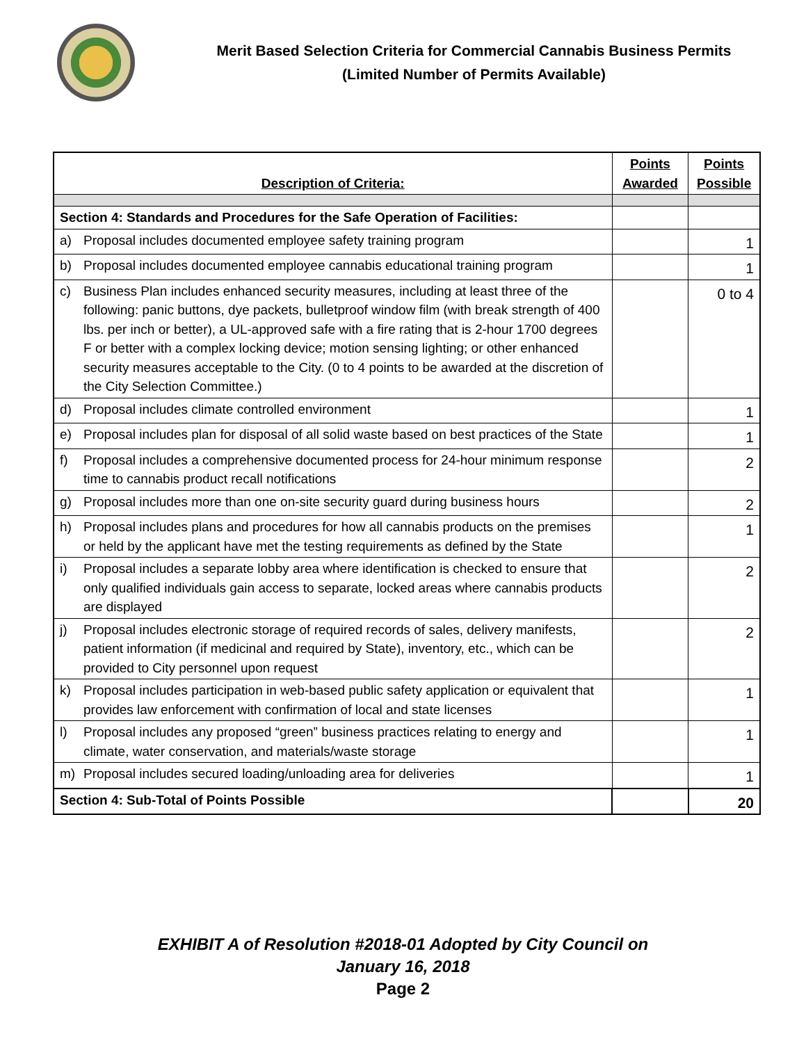Merit Based Selection Criteria for Commercial Cannabis Business Permits
(Limited Number of Permits Available)
| Description of Criteria: | Points Awarded | Points Possible |
| --- | --- | --- |
| Section 4: Standards and Procedures for the Safe Operation of Facilities: | | |
| a) Proposal includes documented employee safety training program | | 1 |
| b) Proposal includes documented employee cannabis educational training program | | 1 |
| c) Business Plan includes enhanced security measures, including at least three of the following: panic buttons, dye packets, bulletproof window film (with break strength of 400 lbs. per inch or better), a UL-approved safe with a fire rating that is 2-hour 1700 degrees F or better with a complex locking device; motion sensing lighting; or other enhanced security measures acceptable to the City. (0 to 4 points to be awarded at the discretion of the City Selection Committee.) | | 0 to 4 |
| d) Proposal includes climate controlled environment | | 1 |
| e) Proposal includes plan for disposal of all solid waste based on best practices of the State | | 1 |
| f) Proposal includes a comprehensive documented process for 24-hour minimum response time to cannabis product recall notifications | | 2 |
| g) Proposal includes more than one on-site security guard during business hours | | 2 |
| h) Proposal includes plans and procedures for how all cannabis products on the premises or held by the applicant have met the testing requirements as defined by the State | | 1 |
| i) Proposal includes a separate lobby area where identification is checked to ensure that only qualified individuals gain access to separate, locked areas where cannabis products are displayed | | 2 |
| j) Proposal includes electronic storage of required records of sales, delivery manifests, patient information (if medicinal and required by State), inventory, etc., which can be provided to City personnel upon request | | 2 |
| k) Proposal includes participation in web-based public safety application or equivalent that provides law enforcement with confirmation of local and state licenses | | 1 |
| l) Proposal includes any proposed “green” business practices relating to energy and climate, water conservation, and materials/waste storage | | 1 |
| m) Proposal includes secured loading/unloading area for deliveries | | 1 |
| Section 4: Sub-Total of Points Possible | | 20 |
EXHIBIT A of Resolution #2018-01 Adopted by City Council on
January 16, 2018
Page 2